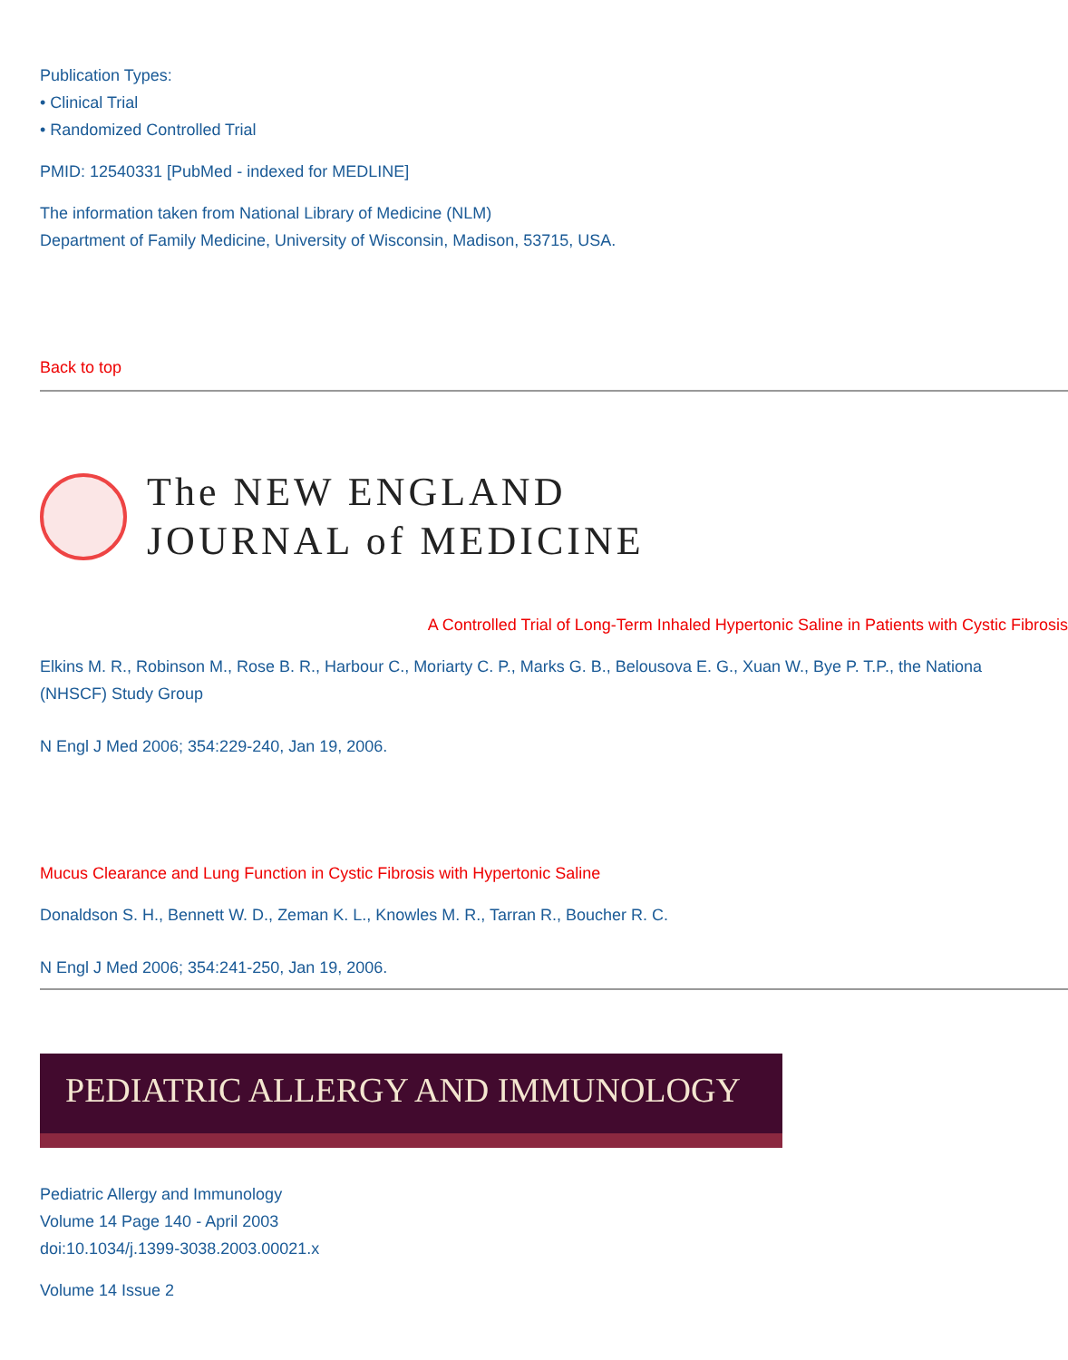Publication Types:
• Clinical Trial
• Randomized Controlled Trial
PMID: 12540331 [PubMed - indexed for MEDLINE]
The information taken from National Library of Medicine (NLM)
Department of Family Medicine, University of Wisconsin, Madison, 53715, USA.
Back to top
The NEW ENGLAND
JOURNAL of MEDICINE
A Controlled Trial of Long-Term Inhaled Hypertonic Saline in Patients with Cystic Fibrosis
Elkins M. R., Robinson M., Rose B. R., Harbour C., Moriarty C. P., Marks G. B., Belousova E. G., Xuan W., Bye P. T.P., the Nationa
(NHSCF) Study Group
N Engl J Med 2006; 354:229-240, Jan 19, 2006.
Mucus Clearance and Lung Function in Cystic Fibrosis with Hypertonic Saline
Donaldson S. H., Bennett W. D., Zeman K. L., Knowles M. R., Tarran R., Boucher R. C.
N Engl J Med 2006; 354:241-250, Jan 19, 2006.
PEDIATRIC ALLERGY AND IMMUNOLOGY
Pediatric Allergy and Immunology
Volume 14 Page 140 - April 2003
doi:10.1034/j.1399-3038.2003.00021.x
Volume 14 Issue 2